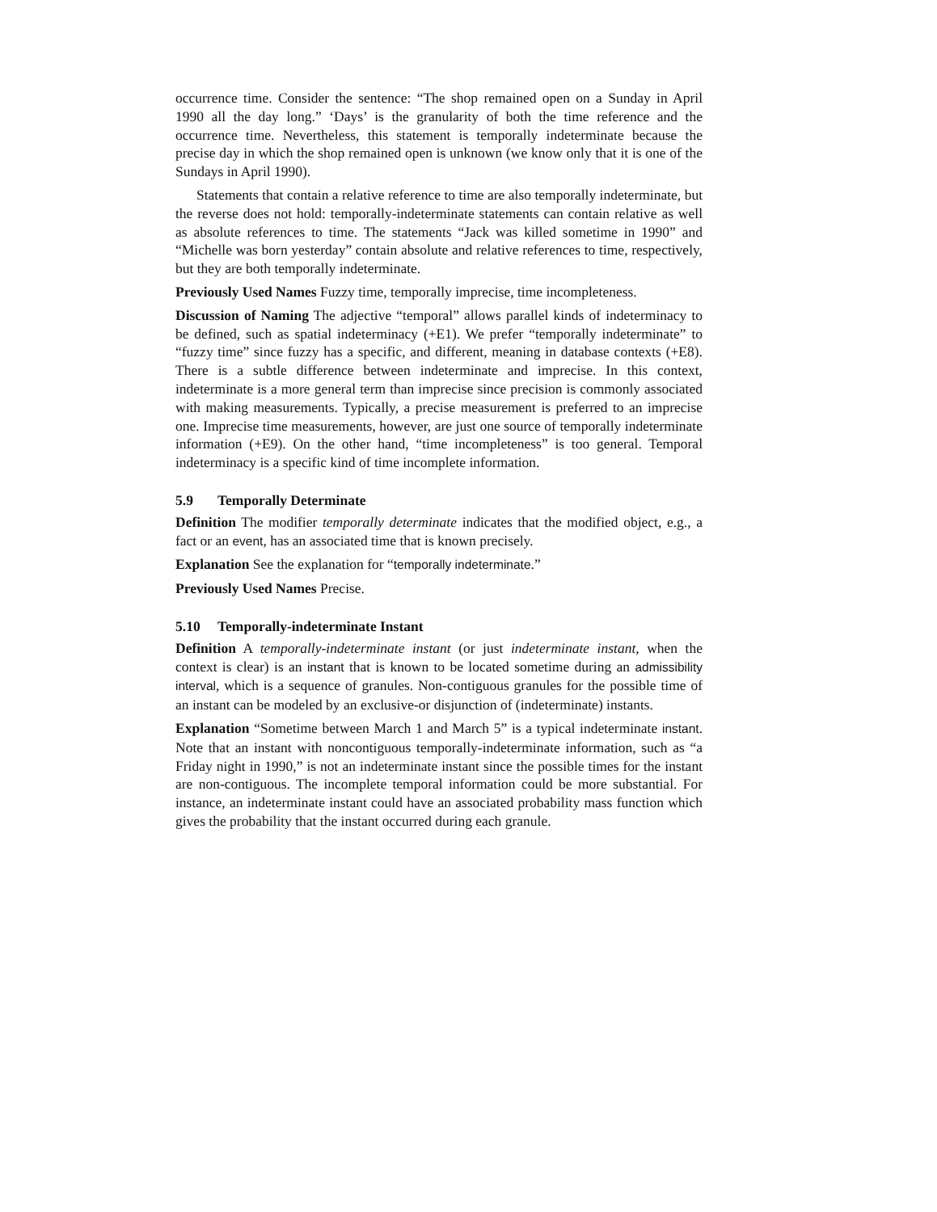occurrence time. Consider the sentence: “The shop remained open on a Sunday in April 1990 all the day long.” ‘Days’ is the granularity of both the time reference and the occurrence time. Nevertheless, this statement is temporally indeterminate because the precise day in which the shop remained open is unknown (we know only that it is one of the Sundays in April 1990).
Statements that contain a relative reference to time are also temporally indeterminate, but the reverse does not hold: temporally-indeterminate statements can contain relative as well as absolute references to time. The statements “Jack was killed sometime in 1990” and “Michelle was born yesterday” contain absolute and relative references to time, respectively, but they are both temporally indeterminate.
Previously Used Names Fuzzy time, temporally imprecise, time incompleteness.
Discussion of Naming The adjective “temporal” allows parallel kinds of indeterminacy to be defined, such as spatial indeterminacy (+E1). We prefer “temporally indeterminate” to “fuzzy time” since fuzzy has a specific, and different, meaning in database contexts (+E8). There is a subtle difference between indeterminate and imprecise. In this context, indeterminate is a more general term than imprecise since precision is commonly associated with making measurements. Typically, a precise measurement is preferred to an imprecise one. Imprecise time measurements, however, are just one source of temporally indeterminate information (+E9). On the other hand, “time incompleteness” is too general. Temporal indeterminacy is a specific kind of time incomplete information.
5.9 Temporally Determinate
Definition The modifier temporally determinate indicates that the modified object, e.g., a fact or an event, has an associated time that is known precisely.
Explanation See the explanation for “temporally indeterminate.”
Previously Used Names Precise.
5.10 Temporally-indeterminate Instant
Definition A temporally-indeterminate instant (or just indeterminate instant, when the context is clear) is an instant that is known to be located sometime during an admissibility interval, which is a sequence of granules. Non-contiguous granules for the possible time of an instant can be modeled by an exclusive-or disjunction of (indeterminate) instants.
Explanation “Sometime between March 1 and March 5” is a typical indeterminate instant. Note that an instant with noncontiguous temporally-indeterminate information, such as “a Friday night in 1990,” is not an indeterminate instant since the possible times for the instant are non-contiguous. The incomplete temporal information could be more substantial. For instance, an indeterminate instant could have an associated probability mass function which gives the probability that the instant occurred during each granule.